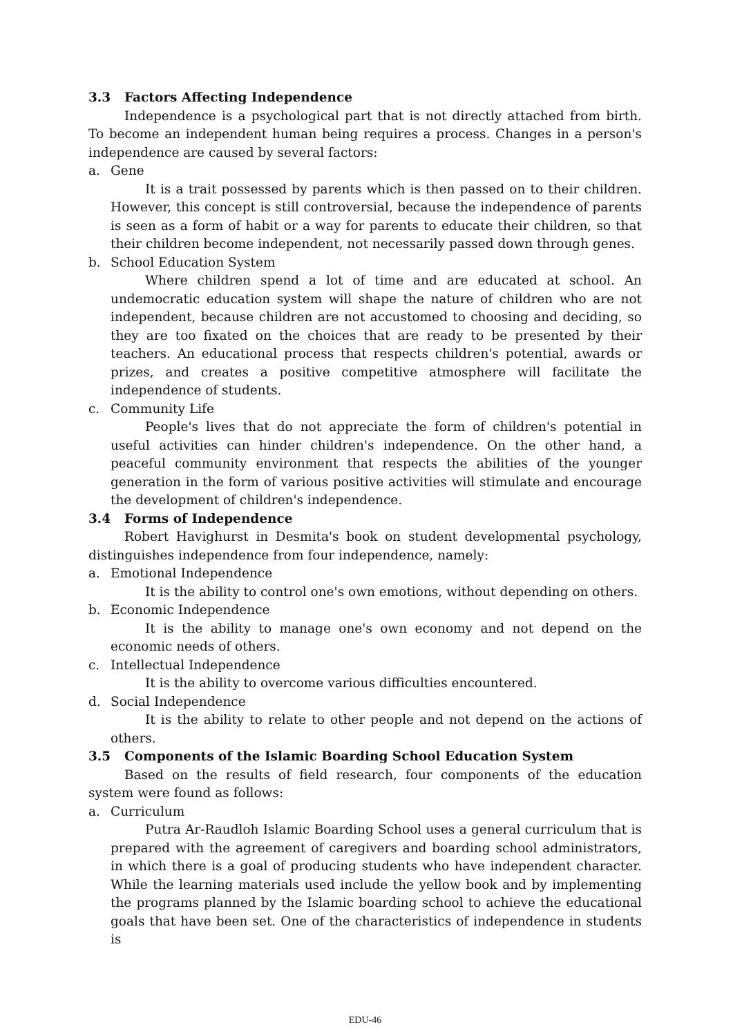3.3 Factors Affecting Independence
Independence is a psychological part that is not directly attached from birth. To become an independent human being requires a process. Changes in a person's independence are caused by several factors:
a. Gene
It is a trait possessed by parents which is then passed on to their children. However, this concept is still controversial, because the independence of parents is seen as a form of habit or a way for parents to educate their children, so that their children become independent, not necessarily passed down through genes.
b. School Education System
Where children spend a lot of time and are educated at school. An undemocratic education system will shape the nature of children who are not independent, because children are not accustomed to choosing and deciding, so they are too fixated on the choices that are ready to be presented by their teachers. An educational process that respects children's potential, awards or prizes, and creates a positive competitive atmosphere will facilitate the independence of students.
c. Community Life
People's lives that do not appreciate the form of children's potential in useful activities can hinder children's independence. On the other hand, a peaceful community environment that respects the abilities of the younger generation in the form of various positive activities will stimulate and encourage the development of children's independence.
3.4 Forms of Independence
Robert Havighurst in Desmita's book on student developmental psychology, distinguishes independence from four independence, namely:
a. Emotional Independence
It is the ability to control one's own emotions, without depending on others.
b. Economic Independence
It is the ability to manage one's own economy and not depend on the economic needs of others.
c. Intellectual Independence
It is the ability to overcome various difficulties encountered.
d. Social Independence
It is the ability to relate to other people and not depend on the actions of others.
3.5 Components of the Islamic Boarding School Education System
Based on the results of field research, four components of the education system were found as follows:
a. Curriculum
Putra Ar-Raudloh Islamic Boarding School uses a general curriculum that is prepared with the agreement of caregivers and boarding school administrators, in which there is a goal of producing students who have independent character. While the learning materials used include the yellow book and by implementing the programs planned by the Islamic boarding school to achieve the educational goals that have been set. One of the characteristics of independence in students is
EDU-46